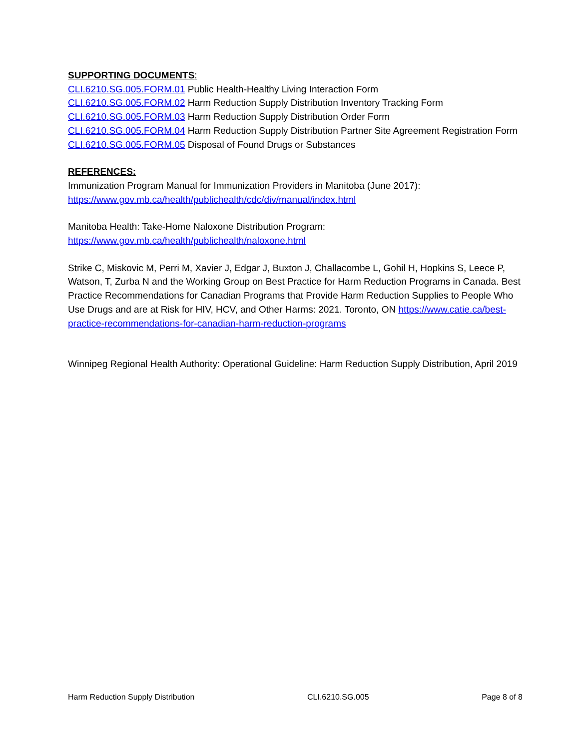SUPPORTING DOCUMENTS:
CLI.6210.SG.005.FORM.01 Public Health-Healthy Living Interaction Form
CLI.6210.SG.005.FORM.02 Harm Reduction Supply Distribution Inventory Tracking Form
CLI.6210.SG.005.FORM.03 Harm Reduction Supply Distribution Order Form
CLI.6210.SG.005.FORM.04 Harm Reduction Supply Distribution Partner Site Agreement Registration Form
CLI.6210.SG.005.FORM.05 Disposal of Found Drugs or Substances
REFERENCES:
Immunization Program Manual for Immunization Providers in Manitoba (June 2017):
https://www.gov.mb.ca/health/publichealth/cdc/div/manual/index.html
Manitoba Health: Take-Home Naloxone Distribution Program:
https://www.gov.mb.ca/health/publichealth/naloxone.html
Strike C, Miskovic M, Perri M, Xavier J, Edgar J, Buxton J, Challacombe L, Gohil H, Hopkins S, Leece P, Watson, T, Zurba N and the Working Group on Best Practice for Harm Reduction Programs in Canada. Best Practice Recommendations for Canadian Programs that Provide Harm Reduction Supplies to People Who Use Drugs and are at Risk for HIV, HCV, and Other Harms: 2021. Toronto, ON https://www.catie.ca/best-practice-recommendations-for-canadian-harm-reduction-programs
Winnipeg Regional Health Authority: Operational Guideline: Harm Reduction Supply Distribution, April 2019
Harm Reduction Supply Distribution CLI.6210.SG.005 Page 8 of 8